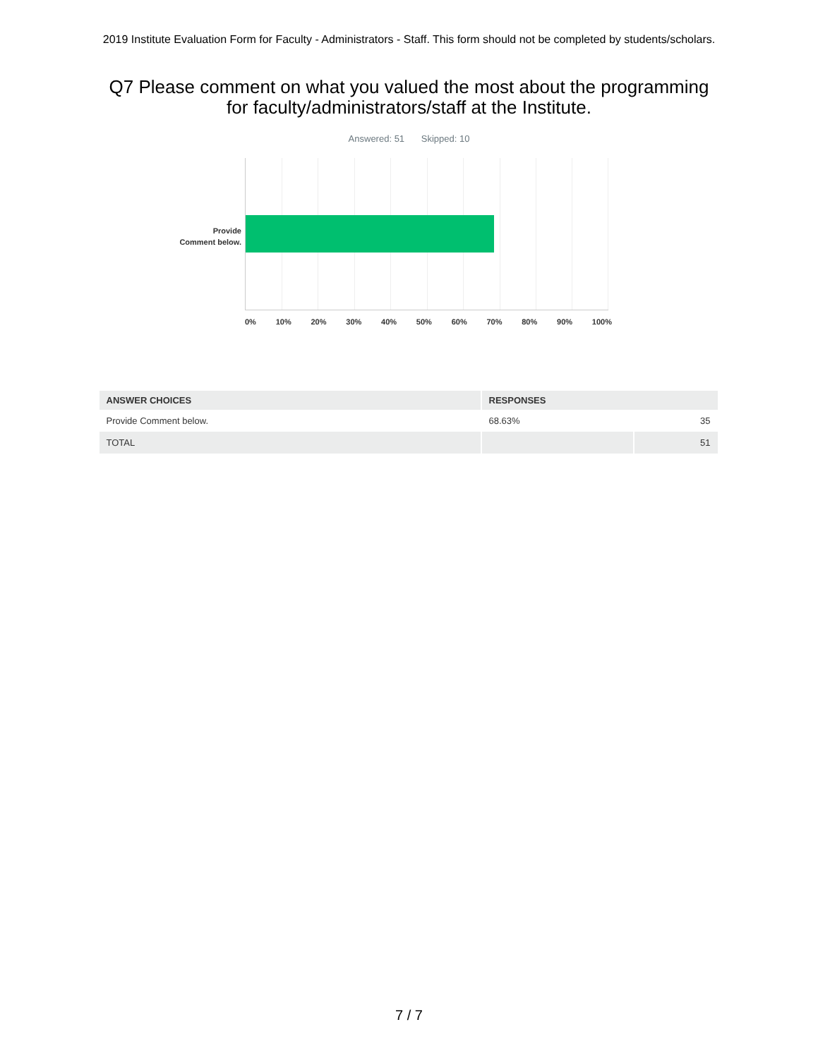2019 Institute Evaluation Form for Faculty - Administrators - Staff. This form should not be completed by students/scholars.
Q7 Please comment on what you valued the most about the programming for faculty/administrators/staff at the Institute.
Answered: 51 Skipped: 10
Provide
Comment below.
0% 10% 20% 30% 40% 50% 60% 70% 80% 90% 100%
| ANSWER CHOICES | RESPONSES | |
| --- | --- | --- |
| Provide Comment below. | 68.63% | 35 |
| TOTAL | | 51 |
7 / 7